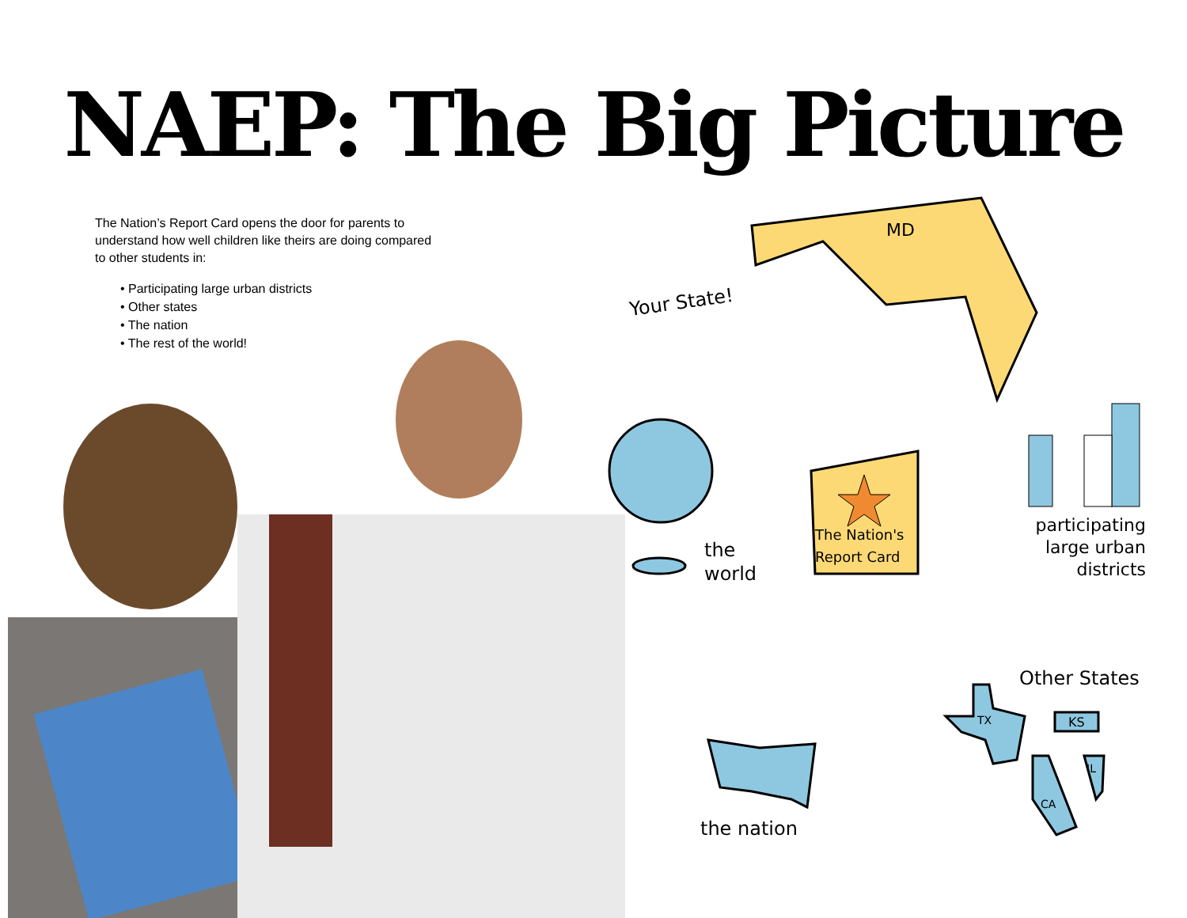NAEP: The Big Picture
The Nation’s Report Card opens the door for parents to understand how well children like theirs are doing compared to other students in:
• Participating large urban districts
• Other states
• The nation
• The rest of the world!
Your State!
MD
The Nation's
Report Card
the
world
participating
large urban
districts
Other States
TX KS
IL
CA
the nation